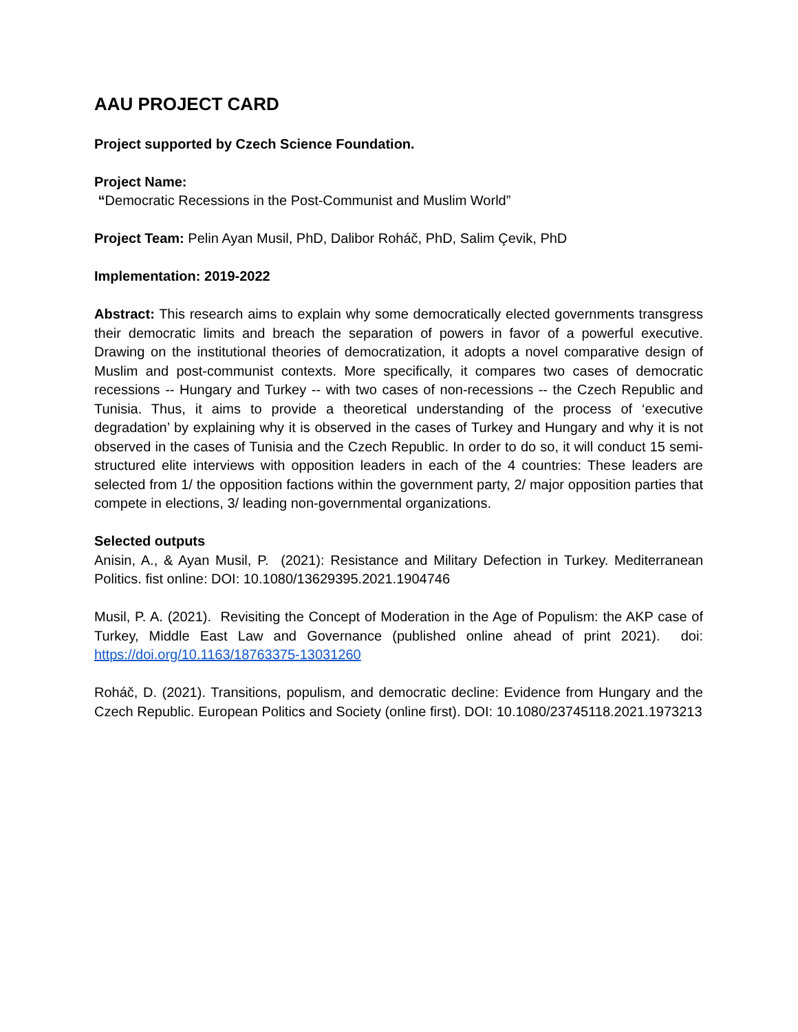AAU PROJECT CARD
Project supported by Czech Science Foundation.
Project Name:
“Democratic Recessions in the Post-Communist and Muslim World”
Project Team: Pelin Ayan Musil, PhD, Dalibor Roháč, PhD, Salim Çevik, PhD
Implementation: 2019-2022
Abstract: This research aims to explain why some democratically elected governments transgress their democratic limits and breach the separation of powers in favor of a powerful executive. Drawing on the institutional theories of democratization, it adopts a novel comparative design of Muslim and post-communist contexts. More specifically, it compares two cases of democratic recessions -- Hungary and Turkey -- with two cases of non-recessions -- the Czech Republic and Tunisia. Thus, it aims to provide a theoretical understanding of the process of ‘executive degradation’ by explaining why it is observed in the cases of Turkey and Hungary and why it is not observed in the cases of Tunisia and the Czech Republic. In order to do so, it will conduct 15 semi-structured elite interviews with opposition leaders in each of the 4 countries: These leaders are selected from 1/ the opposition factions within the government party, 2/ major opposition parties that compete in elections, 3/ leading non-governmental organizations.
Selected outputs
Anisin, A., & Ayan Musil, P. (2021): Resistance and Military Defection in Turkey. Mediterranean Politics. fist online: DOI: 10.1080/13629395.2021.1904746
Musil, P. A. (2021). Revisiting the Concept of Moderation in the Age of Populism: the AKP case of Turkey, Middle East Law and Governance (published online ahead of print 2021). doi: https://doi.org/10.1163/18763375-13031260
Roháč, D. (2021). Transitions, populism, and democratic decline: Evidence from Hungary and the Czech Republic. European Politics and Society (online first). DOI: 10.1080/23745118.2021.1973213